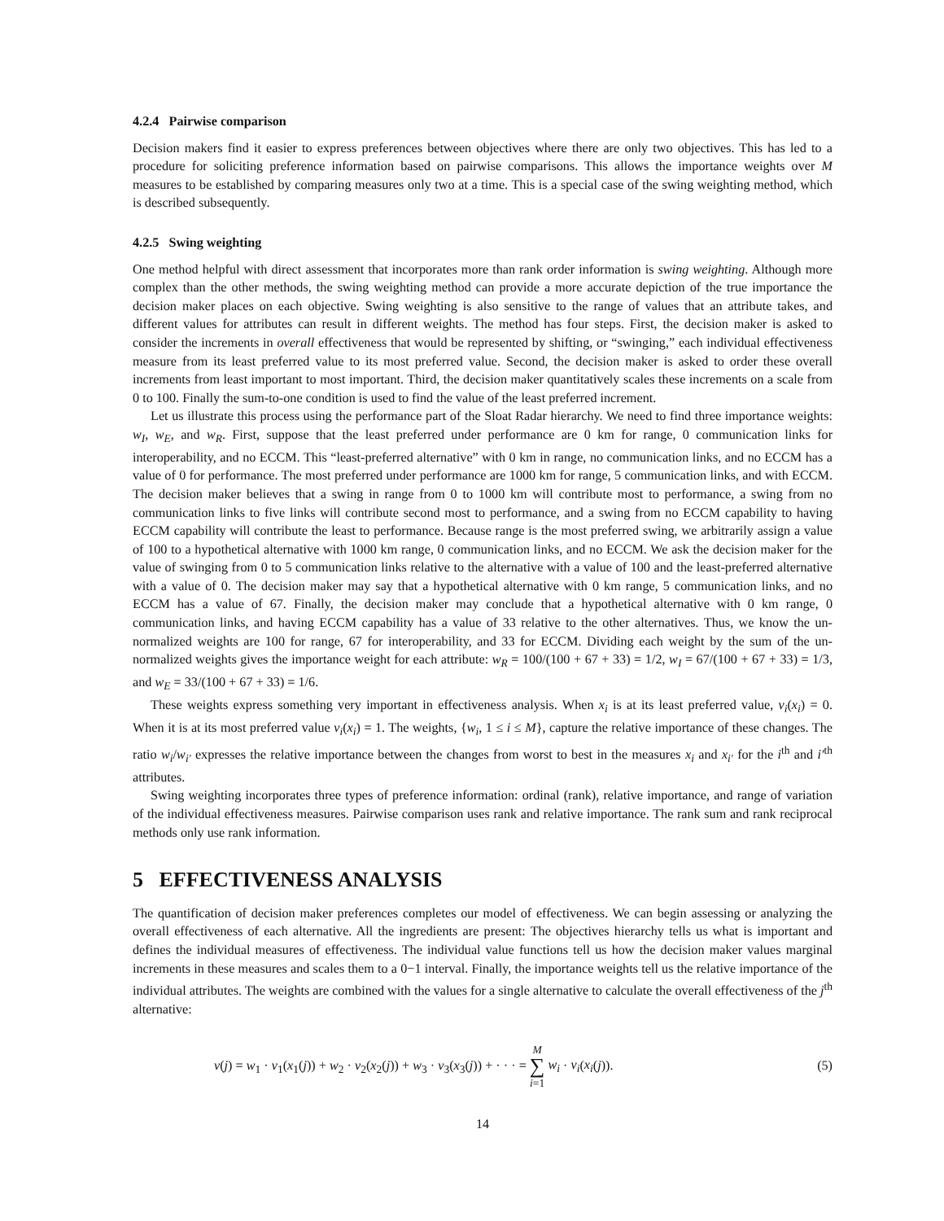4.2.4 Pairwise comparison
Decision makers find it easier to express preferences between objectives where there are only two objectives. This has led to a procedure for soliciting preference information based on pairwise comparisons. This allows the importance weights over M measures to be established by comparing measures only two at a time. This is a special case of the swing weighting method, which is described subsequently.
4.2.5 Swing weighting
One method helpful with direct assessment that incorporates more than rank order information is swing weighting. Although more complex than the other methods, the swing weighting method can provide a more accurate depiction of the true importance the decision maker places on each objective. Swing weighting is also sensitive to the range of values that an attribute takes, and different values for attributes can result in different weights. The method has four steps. First, the decision maker is asked to consider the increments in overall effectiveness that would be represented by shifting, or “swinging,” each individual effectiveness measure from its least preferred value to its most preferred value. Second, the decision maker is asked to order these overall increments from least important to most important. Third, the decision maker quantitatively scales these increments on a scale from 0 to 100. Finally the sum-to-one condition is used to find the value of the least preferred increment.
Let us illustrate this process using the performance part of the Sloat Radar hierarchy. We need to find three importance weights: w<sub>I</sub>, w<sub>E</sub>, and w<sub>R</sub>. First, suppose that the least preferred under performance are 0 km for range, 0 communication links for interoperability, and no ECCM. This “least-preferred alternative” with 0 km in range, no communication links, and no ECCM has a value of 0 for performance. The most preferred under performance are 1000 km for range, 5 communication links, and with ECCM. The decision maker believes that a swing in range from 0 to 1000 km will contribute most to performance, a swing from no communication links to five links will contribute second most to performance, and a swing from no ECCM capability to having ECCM capability will contribute the least to performance. Because range is the most preferred swing, we arbitrarily assign a value of 100 to a hypothetical alternative with 1000 km range, 0 communication links, and no ECCM. We ask the decision maker for the value of swinging from 0 to 5 communication links relative to the alternative with a value of 100 and the least-preferred alternative with a value of 0. The decision maker may say that a hypothetical alternative with 0 km range, 5 communication links, and no ECCM has a value of 67. Finally, the decision maker may conclude that a hypothetical alternative with 0 km range, 0 communication links, and having ECCM capability has a value of 33 relative to the other alternatives. Thus, we know the un-normalized weights are 100 for range, 67 for interoperability, and 33 for ECCM. Dividing each weight by the sum of the un-normalized weights gives the importance weight for each attribute: w<sub>R</sub> = 100/(100 + 67 + 33) = 1/2, w<sub>I</sub> = 67/(100 + 67 + 33) = 1/3, and w<sub>E</sub> = 33/(100 + 67 + 33) = 1/6.
These weights express something very important in effectiveness analysis. When x<sub>i</sub> is at its least preferred value, v<sub>i</sub>(x<sub>i</sub>) = 0. When it is at its most preferred value v<sub>i</sub>(x<sub>i</sub>) = 1. The weights, {w<sub>i</sub>, 1 ≤ i ≤ M}, capture the relative importance of these changes. The ratio w<sub>i</sub>/w<sub>i′</sub> expresses the relative importance between the changes from worst to best in the measures x<sub>i</sub> and x<sub>i′</sub> for the i<sup>th</sup> and i′<sup>th</sup> attributes.
Swing weighting incorporates three types of preference information: ordinal (rank), relative importance, and range of variation of the individual effectiveness measures. Pairwise comparison uses rank and relative importance. The rank sum and rank reciprocal methods only use rank information.
5 EFFECTIVENESS ANALYSIS
The quantification of decision maker preferences completes our model of effectiveness. We can begin assessing or analyzing the overall effectiveness of each alternative. All the ingredients are present: The objectives hierarchy tells us what is important and defines the individual measures of effectiveness. The individual value functions tell us how the decision maker values marginal increments in these measures and scales them to a 0−1 interval. Finally, the importance weights tell us the relative importance of the individual attributes. The weights are combined with the values for a single alternative to calculate the overall effectiveness of the j<sup>th</sup> alternative:
v(j) = w<sub>1</sub> · v<sub>1</sub>(x<sub>1</sub>(j)) + w<sub>2</sub> · v<sub>2</sub>(x<sub>2</sub>(j)) + w<sub>3</sub> · v<sub>3</sub>(x<sub>3</sub>(j)) + · · · = M
∑
i=1 w<sub>i</sub> · v<sub>i</sub>(x<sub>i</sub>(j)). (5)
14